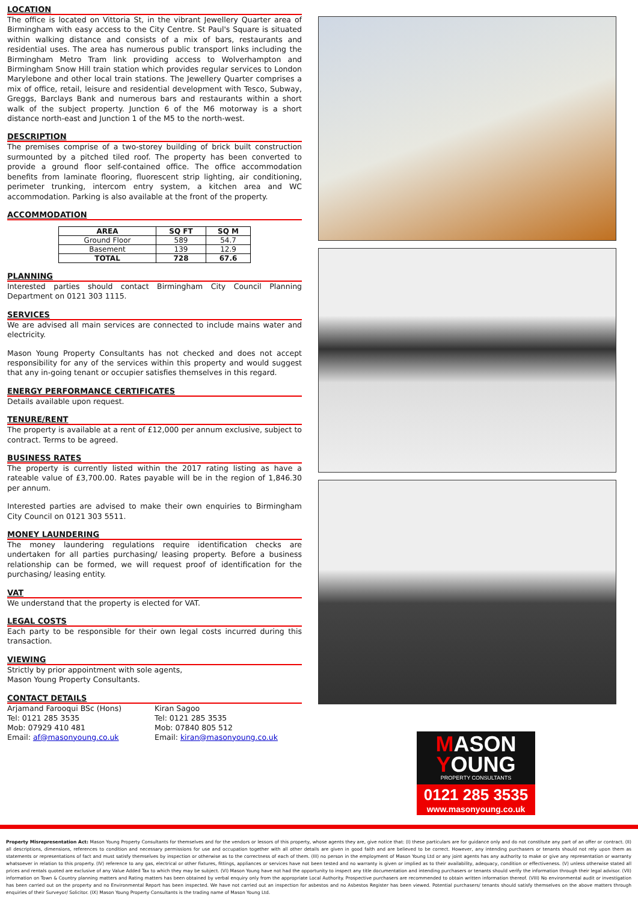LOCATION
The office is located on Vittoria St, in the vibrant Jewellery Quarter area of Birmingham with easy access to the City Centre. St Paul's Square is situated within walking distance and consists of a mix of bars, restaurants and residential uses. The area has numerous public transport links including the Birmingham Metro Tram link providing access to Wolverhampton and Birmingham Snow Hill train station which provides regular services to London Marylebone and other local train stations. The Jewellery Quarter comprises a mix of office, retail, leisure and residential development with Tesco, Subway, Greggs, Barclays Bank and numerous bars and restaurants within a short walk of the subject property. Junction 6 of the M6 motorway is a short distance north-east and Junction 1 of the M5 to the north-west.
DESCRIPTION
The premises comprise of a two-storey building of brick built construction surmounted by a pitched tiled roof. The property has been converted to provide a ground floor self-contained office. The office accommodation benefits from laminate flooring, fluorescent strip lighting, air conditioning, perimeter trunking, intercom entry system, a kitchen area and WC accommodation. Parking is also available at the front of the property.
ACCOMMODATION
| AREA | SQ FT | SQ M |
| --- | --- | --- |
| Ground Floor | 589 | 54.7 |
| Basement | 139 | 12.9 |
| TOTAL | 728 | 67.6 |
PLANNING
Interested parties should contact Birmingham City Council Planning Department on 0121 303 1115.
SERVICES
We are advised all main services are connected to include mains water and electricity.
Mason Young Property Consultants has not checked and does not accept responsibility for any of the services within this property and would suggest that any in-going tenant or occupier satisfies themselves in this regard.
ENERGY PERFORMANCE CERTIFICATES
Details available upon request.
TENURE/RENT
The property is available at a rent of £12,000 per annum exclusive, subject to contract. Terms to be agreed.
BUSINESS RATES
The property is currently listed within the 2017 rating listing as have a rateable value of £3,700.00. Rates payable will be in the region of 1,846.30 per annum.
Interested parties are advised to make their own enquiries to Birmingham City Council on 0121 303 5511.
MONEY LAUNDERING
The money laundering regulations require identification checks are undertaken for all parties purchasing/ leasing property. Before a business relationship can be formed, we will request proof of identification for the purchasing/ leasing entity.
VAT
We understand that the property is elected for VAT.
LEGAL COSTS
Each party to be responsible for their own legal costs incurred during this transaction.
VIEWING
Strictly by prior appointment with sole agents,
Mason Young Property Consultants.
CONTACT DETAILS
Arjamand Farooqui BSc (Hons)
Tel: 0121 285 3535
Mob: 07929 410 481
Email: af@masonyoung.co.uk
Kiran Sagoo
Tel: 0121 285 3535
Mob: 07840 805 512
Email: kiran@masonyoung.co.uk
MASON
YOUNG
PROPERTY CONSULTANTS
0121 285 3535
www.masonyoung.co.uk
Property Misrepresentation Act: Mason Young Property Consultants for themselves and for the vendors or lessors of this property, whose agents they are, give notice that: (I) these particulars are for guidance only and do not constitute any part of an offer or contract. (II) all descriptions, dimensions, references to condition and necessary permissions for use and occupation together with all other details are given in good faith and are believed to be correct. However, any intending purchasers or tenants should not rely upon them as statements or representations of fact and must satisfy themselves by inspection or otherwise as to the correctness of each of them. (III) no person in the employment of Mason Young Ltd or any joint agents has any authority to make or give any representation or warranty whatsoever in relation to this property. (IV) reference to any gas, electrical or other fixtures, fittings, appliances or services have not been tested and no warranty is given or implied as to their availability, adequacy, condition or effectiveness. (V) unless otherwise stated all prices and rentals quoted are exclusive of any Value Added Tax to which they may be subject. (VI) Mason Young have not had the opportunity to inspect any title documentation and intending purchasers or tenants should verify the information through their legal advisor. (VII) information on Town & Country planning matters and Rating matters has been obtained by verbal enquiry only from the appropriate Local Authority. Prospective purchasers are recommended to obtain written information thereof. (VIII) No environmental audit or investigation has been carried out on the property and no Environmental Report has been inspected. We have not carried out an inspection for asbestos and no Asbestos Register has been viewed. Potential purchasers/ tenants should satisfy themselves on the above matters through enquiries of their Surveyor/ Solicitor. (IX) Mason Young Property Consultants is the trading name of Mason Young Ltd.